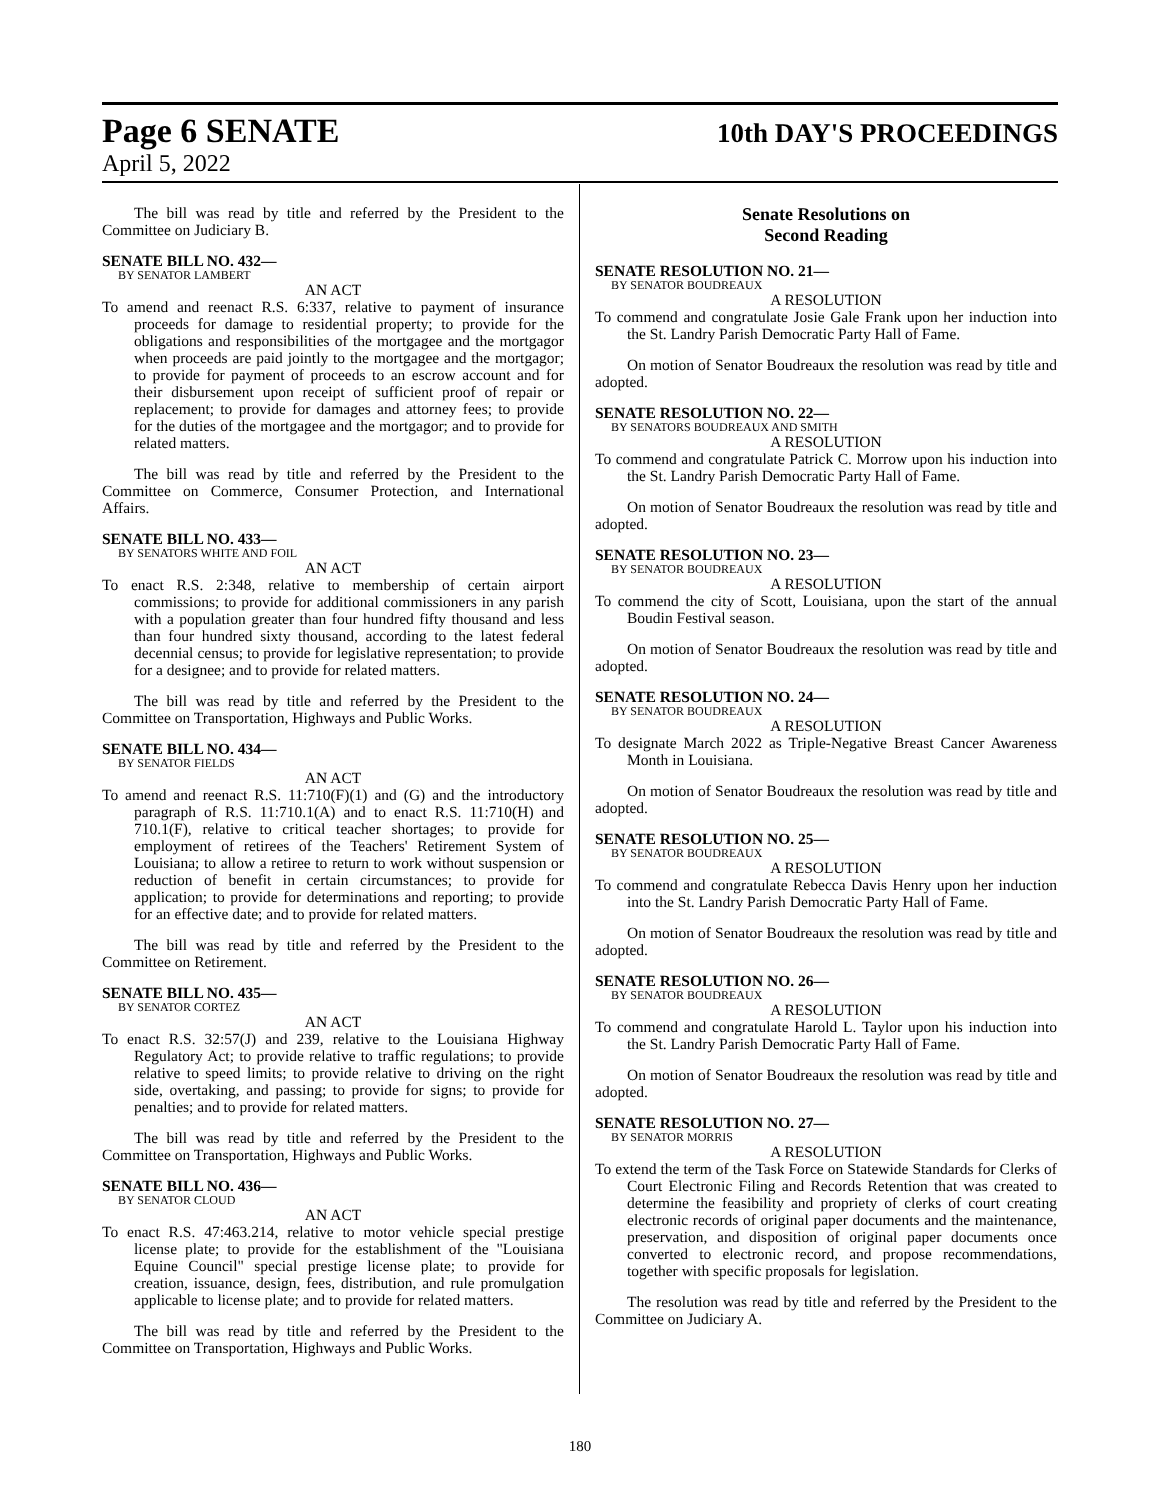Page 6 SENATE 10th DAY'S PROCEEDINGS
April 5, 2022
The bill was read by title and referred by the President to the Committee on Judiciary B.
SENATE BILL NO. 432—
BY SENATOR LAMBERT
AN ACT
To amend and reenact R.S. 6:337, relative to payment of insurance proceeds for damage to residential property; to provide for the obligations and responsibilities of the mortgagee and the mortgagor when proceeds are paid jointly to the mortgagee and the mortgagor; to provide for payment of proceeds to an escrow account and for their disbursement upon receipt of sufficient proof of repair or replacement; to provide for damages and attorney fees; to provide for the duties of the mortgagee and the mortgagor; and to provide for related matters.
The bill was read by title and referred by the President to the Committee on Commerce, Consumer Protection, and International Affairs.
SENATE BILL NO. 433—
BY SENATORS WHITE AND FOIL
AN ACT
To enact R.S. 2:348, relative to membership of certain airport commissions; to provide for additional commissioners in any parish with a population greater than four hundred fifty thousand and less than four hundred sixty thousand, according to the latest federal decennial census; to provide for legislative representation; to provide for a designee; and to provide for related matters.
The bill was read by title and referred by the President to the Committee on Transportation, Highways and Public Works.
SENATE BILL NO. 434—
BY SENATOR FIELDS
AN ACT
To amend and reenact R.S. 11:710(F)(1) and (G) and the introductory paragraph of R.S. 11:710.1(A) and to enact R.S. 11:710(H) and 710.1(F), relative to critical teacher shortages; to provide for employment of retirees of the Teachers' Retirement System of Louisiana; to allow a retiree to return to work without suspension or reduction of benefit in certain circumstances; to provide for application; to provide for determinations and reporting; to provide for an effective date; and to provide for related matters.
The bill was read by title and referred by the President to the Committee on Retirement.
SENATE BILL NO. 435—
BY SENATOR CORTEZ
AN ACT
To enact R.S. 32:57(J) and 239, relative to the Louisiana Highway Regulatory Act; to provide relative to traffic regulations; to provide relative to speed limits; to provide relative to driving on the right side, overtaking, and passing; to provide for signs; to provide for penalties; and to provide for related matters.
The bill was read by title and referred by the President to the Committee on Transportation, Highways and Public Works.
SENATE BILL NO. 436—
BY SENATOR CLOUD
AN ACT
To enact R.S. 47:463.214, relative to motor vehicle special prestige license plate; to provide for the establishment of the "Louisiana Equine Council" special prestige license plate; to provide for creation, issuance, design, fees, distribution, and rule promulgation applicable to license plate; and to provide for related matters.
The bill was read by title and referred by the President to the Committee on Transportation, Highways and Public Works.
Senate Resolutions on
Second Reading
SENATE RESOLUTION NO. 21—
BY SENATOR BOUDREAUX
A RESOLUTION
To commend and congratulate Josie Gale Frank upon her induction into the St. Landry Parish Democratic Party Hall of Fame.
On motion of Senator Boudreaux the resolution was read by title and adopted.
SENATE RESOLUTION NO. 22—
BY SENATORS BOUDREAUX AND SMITH
A RESOLUTION
To commend and congratulate Patrick C. Morrow upon his induction into the St. Landry Parish Democratic Party Hall of Fame.
On motion of Senator Boudreaux the resolution was read by title and adopted.
SENATE RESOLUTION NO. 23—
BY SENATOR BOUDREAUX
A RESOLUTION
To commend the city of Scott, Louisiana, upon the start of the annual Boudin Festival season.
On motion of Senator Boudreaux the resolution was read by title and adopted.
SENATE RESOLUTION NO. 24—
BY SENATOR BOUDREAUX
A RESOLUTION
To designate March 2022 as Triple-Negative Breast Cancer Awareness Month in Louisiana.
On motion of Senator Boudreaux the resolution was read by title and adopted.
SENATE RESOLUTION NO. 25—
BY SENATOR BOUDREAUX
A RESOLUTION
To commend and congratulate Rebecca Davis Henry upon her induction into the St. Landry Parish Democratic Party Hall of Fame.
On motion of Senator Boudreaux the resolution was read by title and adopted.
SENATE RESOLUTION NO. 26—
BY SENATOR BOUDREAUX
A RESOLUTION
To commend and congratulate Harold L. Taylor upon his induction into the St. Landry Parish Democratic Party Hall of Fame.
On motion of Senator Boudreaux the resolution was read by title and adopted.
SENATE RESOLUTION NO. 27—
BY SENATOR MORRIS
A RESOLUTION
To extend the term of the Task Force on Statewide Standards for Clerks of Court Electronic Filing and Records Retention that was created to determine the feasibility and propriety of clerks of court creating electronic records of original paper documents and the maintenance, preservation, and disposition of original paper documents once converted to electronic record, and propose recommendations, together with specific proposals for legislation.
The resolution was read by title and referred by the President to the Committee on Judiciary A.
180